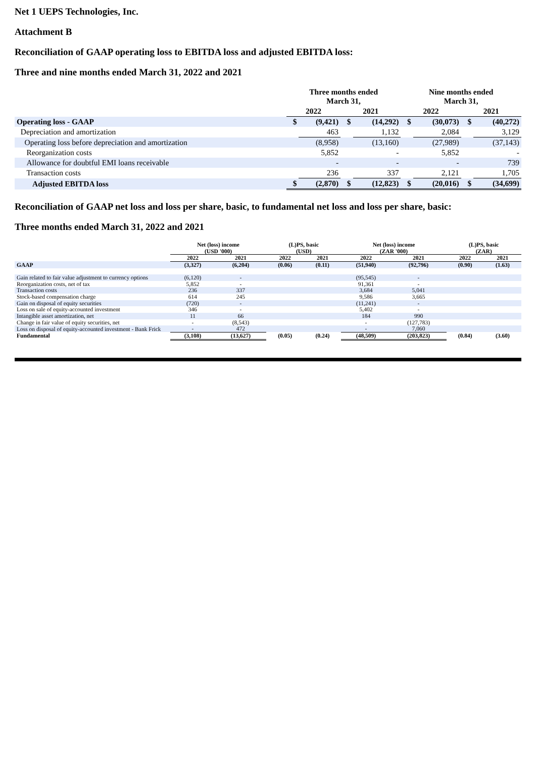Net 1 UEPS Technologies, Inc.
Attachment B
Reconciliation of GAAP operating loss to EBITDA loss and adjusted EBITDA loss:
Three and nine months ended March 31, 2022 and 2021
| | Three months ended March 31, | | | | Nine months ended March 31, | | | |
| --- | --- | --- | --- | --- | --- | --- | --- | --- |
| | 2022 | | 2021 | | 2022 | | 2021 | |
| Operating loss - GAAP | $ | (9,421) | $ | (14,292) | $ | (30,073) | $ | (40,272) |
| Depreciation and amortization | | 463 | | 1,132 | | 2,084 | | 3,129 |
| Operating loss before depreciation and amortization | | (8,958) | | (13,160) | | (27,989) | | (37,143) |
| Reorganization costs | | 5,852 | | - | | 5,852 | | - |
| Allowance for doubtful EMI loans receivable | | - | | - | | - | | 739 |
| Transaction costs | | 236 | | 337 | | 2,121 | | 1,705 |
| Adjusted EBITDA loss | $ | (2,870) | $ | (12,823) | $ | (20,016) | $ | (34,699) |
Reconciliation of GAAP net loss and loss per share, basic, to fundamental net loss and loss per share, basic:
Three months ended March 31, 2022 and 2021
| | Net (loss) income (USD '000) | | (L)PS, basic (USD) | | Net (loss) income (ZAR '000) | | (L)PS, basic (ZAR) | |
| --- | --- | --- | --- | --- | --- | --- | --- | --- |
| | 2022 | 2021 | 2022 | 2021 | 2022 | 2021 | 2022 | 2021 |
| GAAP | (3,327) | (6,204) | (0.06) | (0.11) | (51,940) | (92,796) | (0.90) | (1.63) |
| Gain related to fair value adjustment to currency options | (6,120) | - | | | (95,545) | - | | |
| Reorganization costs, net of tax | 5,852 | - | | | 91,361 | - | | |
| Transaction costs | 236 | 337 | | | 3,684 | 5,041 | | |
| Stock-based compensation charge | 614 | 245 | | | 9,586 | 3,665 | | |
| Gain on disposal of equity securities | (720) | - | | | (11,241) | - | | |
| Loss on sale of equity-accounted investment | 346 | - | | | 5,402 | - | | |
| Intangible asset amortization, net | 11 | 66 | | | 184 | 990 | | |
| Change in fair value of equity securities, net | - | (8,543) | | | - | (127,783) | | |
| Loss on disposal of equity-accounted investment - Bank Frick | - | 472 | | | - | 7,060 | | |
| Fundamental | (3,108) | (13,627) | (0.05) | (0.24) | (48,509) | (203,823) | (0.84) | (3.60) |